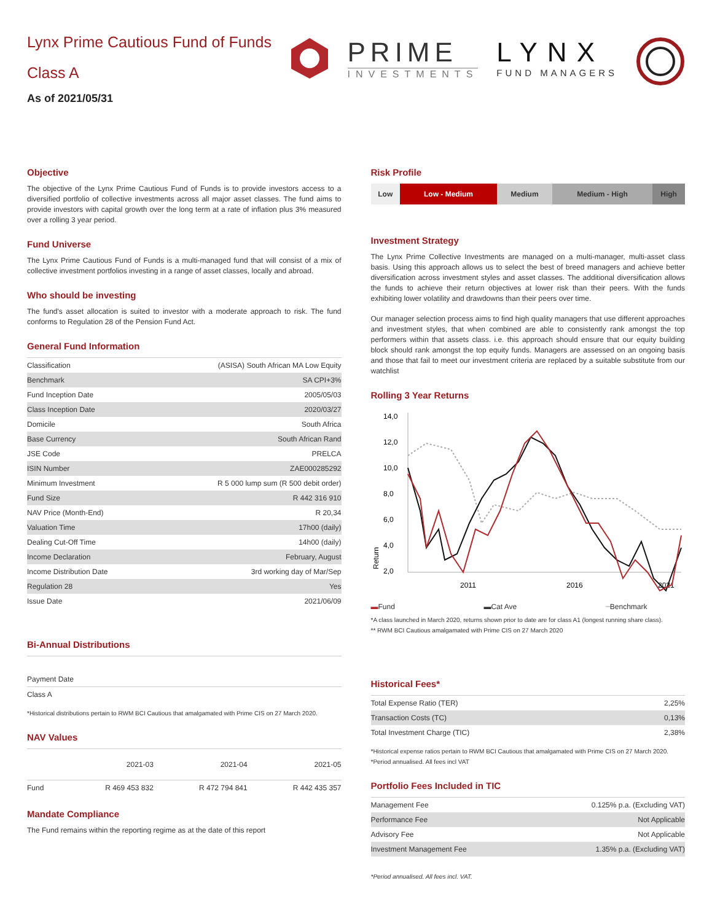Lynx Prime Cautious Fund of Funds
Class A
As of 2021/05/31
PRIME
INVESTMENTS
LYNX
FUND MANAGERS
Objective
The objective of the Lynx Prime Cautious Fund of Funds is to provide investors access to a diversified portfolio of collective investments across all major asset classes. The fund aims to provide investors with capital growth over the long term at a rate of inflation plus 3% measured over a rolling 3 year period.
Fund Universe
The Lynx Prime Cautious Fund of Funds is a multi-managed fund that will consist of a mix of collective investment portfolios investing in a range of asset classes, locally and abroad.
Who should be investing
The fund's asset allocation is suited to investor with a moderate approach to risk. The fund conforms to Regulation 28 of the Pension Fund Act.
General Fund Information
| Classification | (ASISA) South African MA Low Equity |
| Benchmark | SA CPI+3% |
| Fund Inception Date | 2005/05/03 |
| Class Inception Date | 2020/03/27 |
| Domicile | South Africa |
| Base Currency | South African Rand |
| JSE Code | PRELCA |
| ISIN Number | ZAE000285292 |
| Minimum Investment | R 5 000 lump sum (R 500 debit order) |
| Fund Size | R 442 316 910 |
| NAV Price (Month-End) | R 20,34 |
| Valuation Time | 17h00 (daily) |
| Dealing Cut-Off Time | 14h00 (daily) |
| Income Declaration | February, August |
| Income Distribution Date | 3rd working day of Mar/Sep |
| Regulation 28 | Yes |
| Issue Date | 2021/06/09 |
Bi-Annual Distributions
| Payment Date |
| Class A |
*Historical distributions pertain to RWM BCI Cautious that amalgamated with Prime CIS on 27 March 2020.
NAV Values
| | 2021-03 | 2021-04 | 2021-05 |
| --- | --- | --- | --- |
| Fund | R 469 453 832 | R 472 794 841 | R 442 435 357 |
Mandate Compliance
The Fund remains within the reporting regime as at the date of this report
Risk Profile
| Low | Low - Medium | Medium | Medium - High | High |
Investment Strategy
The Lynx Prime Collective Investments are managed on a multi-manager, multi-asset class basis. Using this approach allows us to select the best of breed managers and achieve better diversification across investment styles and asset classes. The additional diversification allows the funds to achieve their return objectives at lower risk than their peers. With the funds exhibiting lower volatility and drawdowns than their peers over time.
Our manager selection process aims to find high quality managers that use different approaches and investment styles, that when combined are able to consistently rank amongst the top performers within that assets class. i.e. this approach should ensure that our equity building block should rank amongst the top equity funds. Managers are assessed on an ongoing basis and those that fail to meet our investment criteria are replaced by a suitable substitute from our watchlist
Rolling 3 Year Returns
14,0
12,0
10,0
8,0
6,0
4,0
2,0
Return
2011
2016
2021
▬Fund ▬Cat Ave ┈Benchmark
*A class launched in March 2020, returns shown prior to date are for class A1 (longest running share class).
** RWM BCI Cautious amalgamated with Prime CIS on 27 March 2020
Historical Fees*
| Total Expense Ratio (TER) | 2,25% |
| Transaction Costs (TC) | 0,13% |
| Total Investment Charge (TIC) | 2,38% |
*Historical expense ratios pertain to RWM BCI Cautious that amalgamated with Prime CIS on 27 March 2020.
*Period annualised. All fees incl VAT
Portfolio Fees Included in TIC
| Management Fee | 0.125% p.a. (Excluding VAT) |
| Performance Fee | Not Applicable |
| Advisory Fee | Not Applicable |
| Investment Management Fee | 1.35% p.a. (Excluding VAT) |
*Period annualised. All fees incl. VAT.